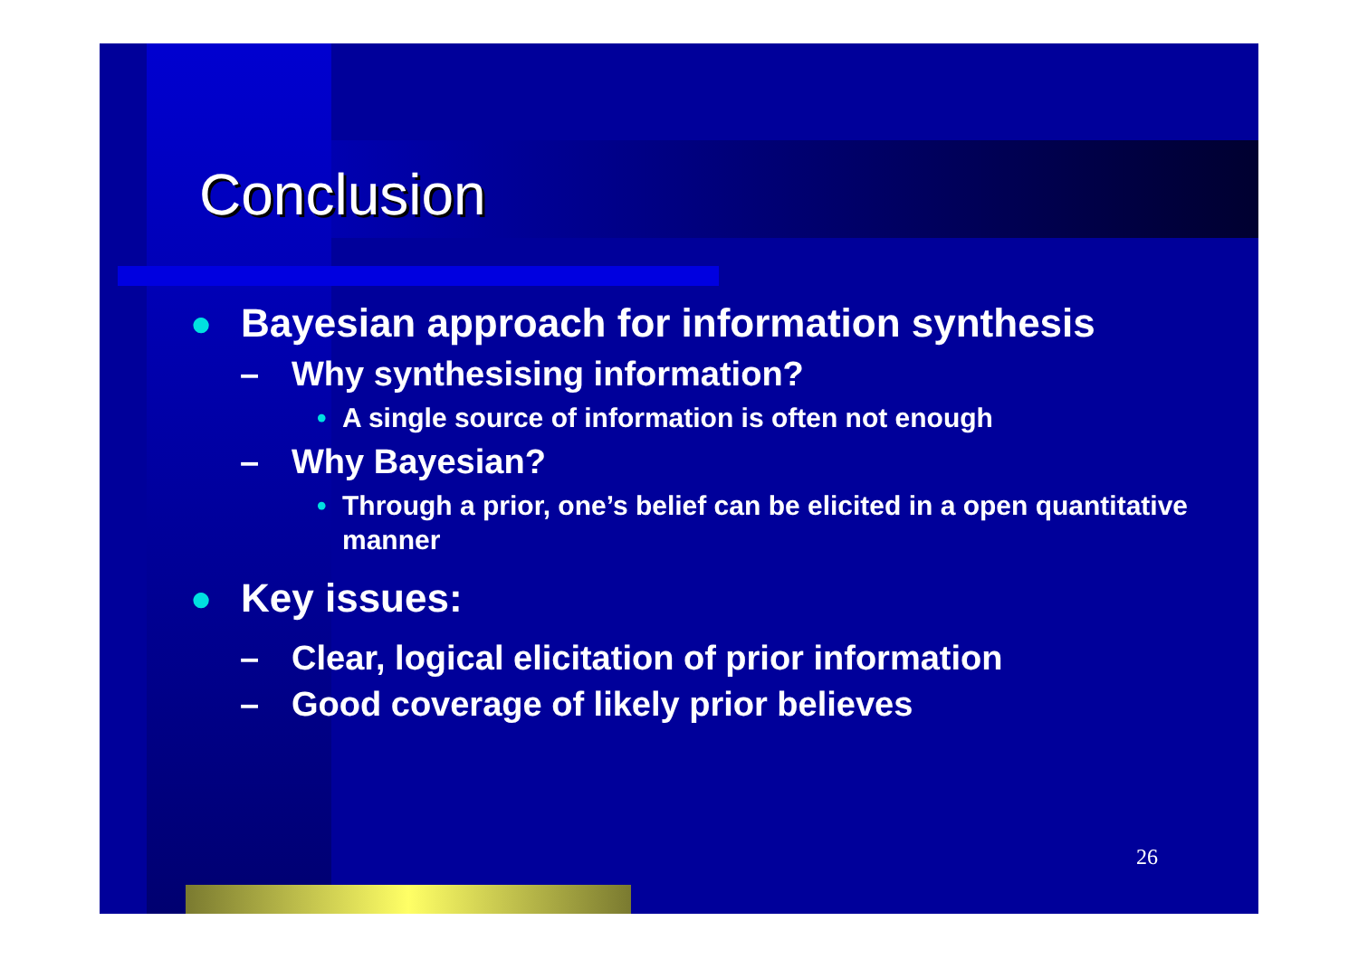Conclusion
● Bayesian approach for information synthesis
– Why synthesising information?
• A single source of information is often not enough
– Why Bayesian?
• Through a prior, one’s belief can be elicited in a open quantitative manner
● Key issues:
– Clear, logical elicitation of prior information
– Good coverage of likely prior believes
26